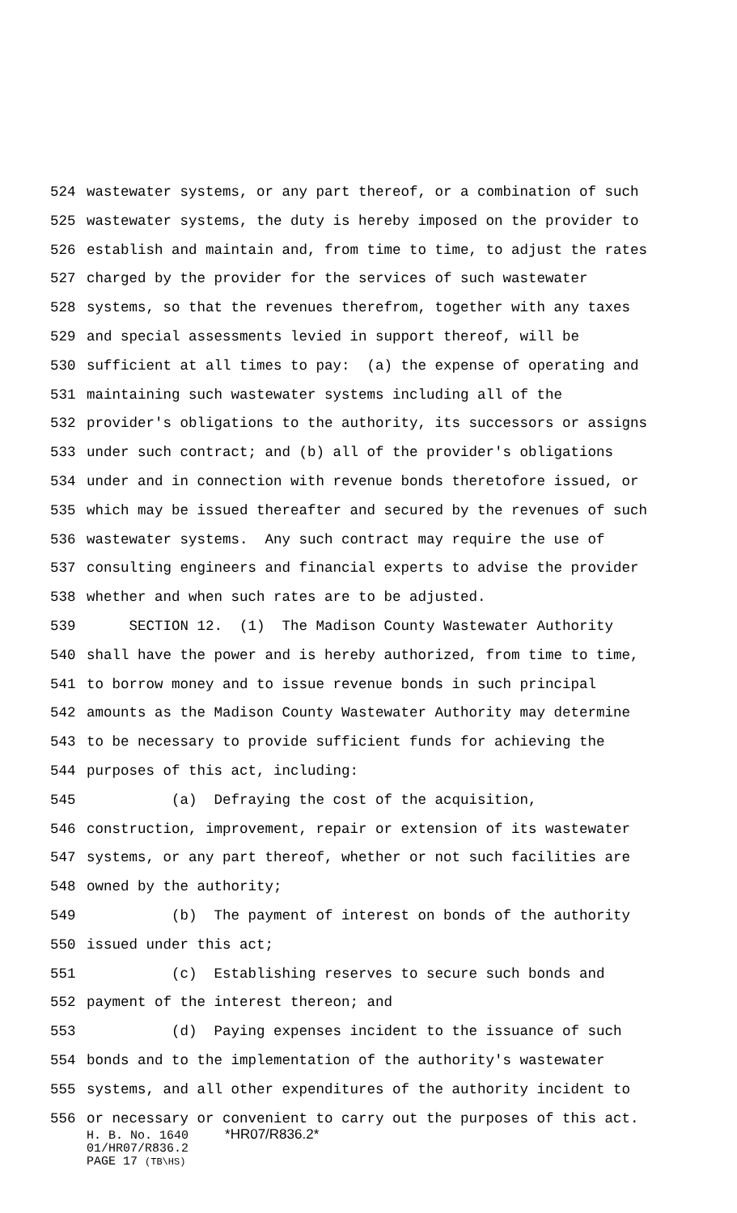524 wastewater systems, or any part thereof, or a combination of such
525 wastewater systems, the duty is hereby imposed on the provider to
526 establish and maintain and, from time to time, to adjust the rates
527 charged by the provider for the services of such wastewater
528 systems, so that the revenues therefrom, together with any taxes
529 and special assessments levied in support thereof, will be
530 sufficient at all times to pay: (a) the expense of operating and
531 maintaining such wastewater systems including all of the
532 provider's obligations to the authority, its successors or assigns
533 under such contract; and (b) all of the provider's obligations
534 under and in connection with revenue bonds theretofore issued, or
535 which may be issued thereafter and secured by the revenues of such
536 wastewater systems. Any such contract may require the use of
537 consulting engineers and financial experts to advise the provider
538 whether and when such rates are to be adjusted.
539 SECTION 12. (1) The Madison County Wastewater Authority
540 shall have the power and is hereby authorized, from time to time,
541 to borrow money and to issue revenue bonds in such principal
542 amounts as the Madison County Wastewater Authority may determine
543 to be necessary to provide sufficient funds for achieving the
544 purposes of this act, including:
545 (a) Defraying the cost of the acquisition,
546 construction, improvement, repair or extension of its wastewater
547 systems, or any part thereof, whether or not such facilities are
548 owned by the authority;
549 (b) The payment of interest on bonds of the authority
550 issued under this act;
551 (c) Establishing reserves to secure such bonds and
552 payment of the interest thereon; and
553 (d) Paying expenses incident to the issuance of such
554 bonds and to the implementation of the authority's wastewater
555 systems, and all other expenditures of the authority incident to
556 or necessary or convenient to carry out the purposes of this act.
H. B. No. 1640 *HR07/R836.2*
01/HR07/R836.2
PAGE 17 (TB\HS)